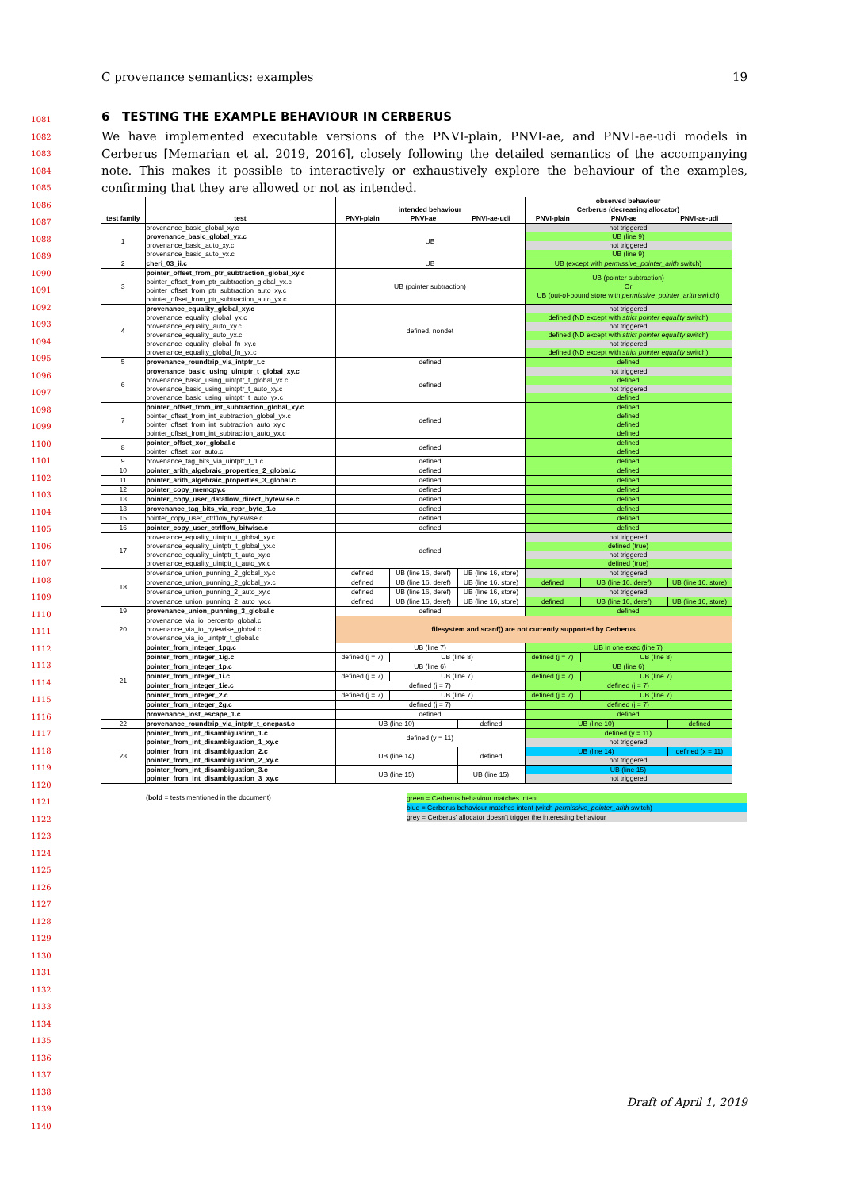1081
1082
1083
1084
1085
1086
1087
1088
1089
1090
1091
1092
1093
1094
1095
1096
1097
1098
1099
1100
1101
1102
1103
1104
1105
1106
1107
1108
1109
1110
1111
1112
1113
1114
1115
1116
1117
1118
1119
1120
1121
1122
1123
1124
1125
1126
1127
1128
1129
1130
1131
1132
1133
1134
1135
1136
1137
1138
1139
1140
C provenance semantics: examples 19
6 TESTING THE EXAMPLE BEHAVIOUR IN CERBERUS
We have implemented executable versions of the PNVI-plain, PNVI-ae, and PNVI-ae-udi models in Cerberus [Memarian et al. 2019, 2016], closely following the detailed semantics of the accompanying note. This makes it possible to interactively or exhaustively explore the behaviour of the examples, confirming that they are allowed or not as intended.
| test family | test | intended behaviour | | | observed behaviour Cerberus (decreasing allocator) | | |
| --- | --- | --- | --- | --- | --- | --- | --- |
| | | PNVI-plain | PNVI-ae | PNVI-ae-udi | PNVI-plain | PNVI-ae | PNVI-ae-udi |
| 1 | provenance_basic_global_xy.c | UB | | | not triggered | | |
| | provenance_basic_global_yx.c | | | | UB (line 9) | | |
| | provenance_basic_auto_xy.c | | | | not triggered | | |
| | provenance_basic_auto_yx.c | | | | UB (line 9) | | |
| 2 | cheri_03_ii.c | UB | | | UB (except with permissive_pointer_arith switch) | | |
| 3 | pointer_offset_from_ptr_subtraction_global_xy.c | UB (pointer subtraction) | | | UB (pointer subtraction) Or UB (out-of-bound store with permissive_pointer_arith switch) | | |
| | pointer_offset_from_ptr_subtraction_global_yx.c | | | | | | |
| | pointer_offset_from_ptr_subtraction_auto_xy.c | | | | | | |
| | pointer_offset_from_ptr_subtraction_auto_yx.c | | | | | | |
| 4 | provenance_equality_global_xy.c | defined, nondet | | | not triggered | | |
| | provenance_equality_global_yx.c | | | | defined (ND except with strict pointer equality switch) | | |
| | provenance_equality_auto_xy.c | | | | not triggered | | |
| | provenance_equality_auto_yx.c | | | | defined (ND except with strict pointer equality switch) | | |
| | provenance_equality_global_fn_xy.c | | | | not triggered | | |
| | provenance_equality_global_fn_yx.c | | | | defined (ND except with strict pointer equality switch) | | |
| 5 | provenance_roundtrip_via_intptr_t.c | defined | | | defined | | |
| 6 | provenance_basic_using_uintptr_t_global_xy.c | defined | | | not triggered | | |
| | provenance_basic_using_uintptr_t_global_yx.c | | | | defined | | |
| | provenance_basic_using_uintptr_t_auto_xy.c | | | | not triggered | | |
| | provenance_basic_using_uintptr_t_auto_yx.c | | | | defined | | |
| 7 | pointer_offset_from_int_subtraction_global_xy.c | defined | | | defined | | |
| | pointer_offset_from_int_subtraction_global_yx.c | | | | defined | | |
| | pointer_offset_from_int_subtraction_auto_xy.c | | | | defined | | |
| | pointer_offset_from_int_subtraction_auto_yx.c | | | | defined | | |
| 8 | pointer_offset_xor_global.c | defined | | | defined | | |
| | pointer_offset_xor_auto.c | | | | defined | | |
| 9 | provenance_tag_bits_via_uintptr_t_1.c | defined | | | defined | | |
| 10 | pointer_arith_algebraic_properties_2_global.c | defined | | | defined | | |
| 11 | pointer_arith_algebraic_properties_3_global.c | defined | | | defined | | |
| 12 | pointer_copy_memcpy.c | defined | | | defined | | |
| 13 | pointer_copy_user_dataflow_direct_bytewise.c | defined | | | defined | | |
| 13 | provenance_tag_bits_via_repr_byte_1.c | defined | | | defined | | |
| 15 | pointer_copy_user_ctrlflow_bytewise.c | defined | | | defined | | |
| 16 | pointer_copy_user_ctrlflow_bitwise.c | defined | | | defined | | |
| 17 | provenance_equality_uintptr_t_global_xy.c | defined | | | not triggered | | |
| | provenance_equality_uintptr_t_global_yx.c | | | | defined (true) | | |
| | provenance_equality_uintptr_t_auto_xy.c | | | | not triggered | | |
| | provenance_equality_uintptr_t_auto_yx.c | | | | defined (true) | | |
| 18 | provenance_union_punning_2_global_xy.c | defined | UB (line 16, deref) | UB (line 16, store) | not triggered | | |
| | provenance_union_punning_2_global_yx.c | defined | UB (line 16, deref) | UB (line 16, store) | defined | UB (line 16, deref) | UB (line 16, store) |
| | provenance_union_punning_2_auto_xy.c | defined | UB (line 16, deref) | UB (line 16, store) | not triggered | | |
| | provenance_union_punning_2_auto_yx.c | defined | UB (line 16, deref) | UB (line 16, store) | defined | UB (line 16, deref) | UB (line 16, store) |
| 19 | provenance_union_punning_3_global.c | defined | | | defined | | |
| 20 | provenance_via_io_percentp_global.c | filesystem and scanf() are not currently supported by Cerberus | | | | | |
| | provenance_via_io_bytewise_global.c | | | | | | |
| | provenance_via_io_uintptr_t_global.c | | | | | | |
| 21 | pointer_from_integer_1pg.c | UB (line 7) | | | UB in one exec (line 7) | | |
| | pointer_from_integer_1ig.c | defined (j = 7) | UB (line 8) | | defined (j = 7) | UB (line 8) | |
| | pointer_from_integer_1p.c | UB (line 6) | | | UB (line 6) | | |
| | pointer_from_integer_1i.c | defined (j = 7) | UB (line 7) | | defined (j = 7) | UB (line 7) | |
| | pointer_from_integer_1ie.c | defined (j = 7) | | | defined (j = 7) | | |
| | pointer_from_integer_2.c | defined (j = 7) | UB (line 7) | | defined (j = 7) | UB (line 7) | |
| | pointer_from_integer_2g.c | defined (j = 7) | | | defined (j = 7) | | |
| | provenance_lost_escape_1.c | defined | | | defined | | |
| 22 | provenance_roundtrip_via_intptr_t_onepast.c | UB (line 10) | | defined | UB (line 10) | | defined |
| 23 | pointer_from_int_disambiguation_1.c | defined (y = 11) | | | defined (y = 11) | | |
| | pointer_from_int_disambiguation_1_xy.c | | | | not triggered | | |
| | pointer_from_int_disambiguation_2.c | UB (line 14) | | defined | UB (line 14) | | defined (x = 11) |
| | pointer_from_int_disambiguation_2_xy.c | | | | not triggered | | |
| | pointer_from_int_disambiguation_3.c | UB (line 15) | | UB (line 15) | UB (line 15) | | |
| | pointer_from_int_disambiguation_3_xy.c | | | | not triggered | | |
(bold = tests mentioned in the document)
green = Cerberus behaviour matches intent
blue = Cerberus behaviour matches intent (witch permissive_pointer_arith switch)
grey = Cerberus’ allocator doesn’t trigger the interesting behaviour
Draft of April 1, 2019